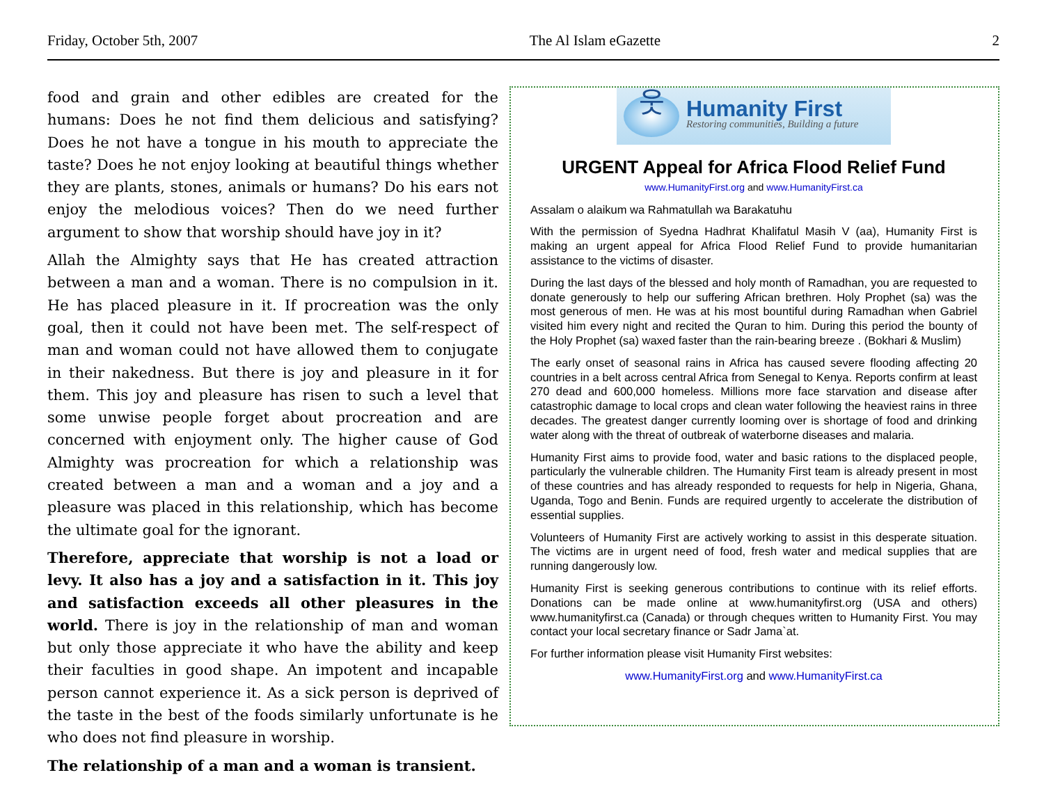Friday, October 5th, 2007 The Al Islam eGazette 2
food and grain and other edibles are created for the humans: Does he not find them delicious and satisfying? Does he not have a tongue in his mouth to appreciate the taste? Does he not enjoy looking at beautiful things whether they are plants, stones, animals or humans? Do his ears not enjoy the melodious voices? Then do we need further argument to show that worship should have joy in it?
Allah the Almighty says that He has created attraction between a man and a woman. There is no compulsion in it. He has placed pleasure in it. If procreation was the only goal, then it could not have been met. The self-respect of man and woman could not have allowed them to conjugate in their nakedness. But there is joy and pleasure in it for them. This joy and pleasure has risen to such a level that some unwise people forget about procreation and are concerned with enjoyment only. The higher cause of God Almighty was procreation for which a relationship was created between a man and a woman and a joy and a pleasure was placed in this relationship, which has become the ultimate goal for the ignorant.
Therefore, appreciate that worship is not a load or levy. It also has a joy and a satisfaction in it. This joy and satisfaction exceeds all other pleasures in the world. There is joy in the relationship of man and woman but only those appreciate it who have the ability and keep their faculties in good shape. An impotent and incapable person cannot experience it. As a sick person is deprived of the taste in the best of the foods similarly unfortunate is he who does not find pleasure in worship.
The relationship of a man and a woman is transient.
웃
Humanity First
Restoring communities, Building a future
URGENT Appeal for Africa Flood Relief Fund
www.HumanityFirst.org and www.HumanityFirst.ca
Assalam o alaikum wa Rahmatullah wa Barakatuhu
With the permission of Syedna Hadhrat Khalifatul Masih V (aa), Humanity First is making an urgent appeal for Africa Flood Relief Fund to provide humanitarian assistance to the victims of disaster.
During the last days of the blessed and holy month of Ramadhan, you are requested to donate generously to help our suffering African brethren. Holy Prophet (sa) was the most generous of men. He was at his most bountiful during Ramadhan when Gabriel visited him every night and recited the Quran to him. During this period the bounty of the Holy Prophet (sa) waxed faster than the rain-bearing breeze . (Bokhari & Muslim)
The early onset of seasonal rains in Africa has caused severe flooding affecting 20 countries in a belt across central Africa from Senegal to Kenya. Reports confirm at least 270 dead and 600,000 homeless. Millions more face starvation and disease after catastrophic damage to local crops and clean water following the heaviest rains in three decades. The greatest danger currently looming over is shortage of food and drinking water along with the threat of outbreak of waterborne diseases and malaria.
Humanity First aims to provide food, water and basic rations to the displaced people, particularly the vulnerable children. The Humanity First team is already present in most of these countries and has already responded to requests for help in Nigeria, Ghana, Uganda, Togo and Benin. Funds are required urgently to accelerate the distribution of essential supplies.
Volunteers of Humanity First are actively working to assist in this desperate situation. The victims are in urgent need of food, fresh water and medical supplies that are running dangerously low.
Humanity First is seeking generous contributions to continue with its relief efforts. Donations can be made online at www.humanityfirst.org (USA and others) www.humanityfirst.ca (Canada) or through cheques written to Humanity First. You may contact your local secretary finance or Sadr Jama`at.
For further information please visit Humanity First websites:
www.HumanityFirst.org and www.HumanityFirst.ca